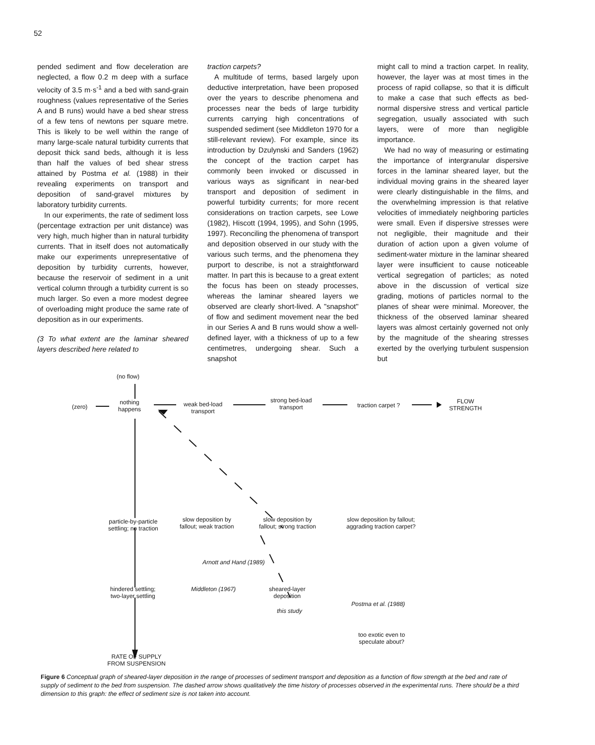52
pended sediment and flow deceleration are neglected, a flow 0.2 m deep with a surface velocity of 3.5 m·s<sup>-1</sup> and a bed with sand-grain roughness (values representative of the Series A and B runs) would have a bed shear stress of a few tens of newtons per square metre. This is likely to be well within the range of many large-scale natural turbidity currents that deposit thick sand beds, although it is less than half the values of bed shear stress attained by Postma et al. (1988) in their revealing experiments on transport and deposition of sand-gravel mixtures by laboratory turbidity currents.
In our experiments, the rate of sediment loss (percentage extraction per unit distance) was very high, much higher than in natural turbidity currents. That in itself does not automatically make our experiments unrepresentative of deposition by turbidity currents, however, because the reservoir of sediment in a unit vertical column through a turbidity current is so much larger. So even a more modest degree of overloading might produce the same rate of deposition as in our experiments.
(3 To what extent are the laminar sheared layers described here related to
traction carpets?
A multitude of terms, based largely upon deductive interpretation, have been proposed over the years to describe phenomena and processes near the beds of large turbidity currents carrying high concentrations of suspended sediment (see Middleton 1970 for a still-relevant review). For example, since its introduction by Dzulynski and Sanders (1962) the concept of the traction carpet has commonly been invoked or discussed in various ways as significant in near-bed transport and deposition of sediment in powerful turbidity currents; for more recent considerations on traction carpets, see Lowe (1982), Hiscott (1994, 1995), and Sohn (1995, 1997). Reconciling the phenomena of transport and deposition observed in our study with the various such terms, and the phenomena they purport to describe, is not a straightforward matter. In part this is because to a great extent the focus has been on steady processes, whereas the laminar sheared layers we observed are clearly short-lived. A "snapshot" of flow and sediment movement near the bed in our Series A and B runs would show a well-defined layer, with a thickness of up to a few centimetres, undergoing shear. Such a snapshot
might call to mind a traction carpet. In reality, however, the layer was at most times in the process of rapid collapse, so that it is difficult to make a case that such effects as bed-normal dispersive stress and vertical particle segregation, usually associated with such layers, were of more than negligible importance.
We had no way of measuring or estimating the importance of intergranular dispersive forces in the laminar sheared layer, but the individual moving grains in the sheared layer were clearly distinguishable in the films, and the overwhelming impression is that relative velocities of immediately neighboring particles were small. Even if dispersive stresses were not negligible, their magnitude and their duration of action upon a given volume of sediment-water mixture in the laminar sheared layer were insufficient to cause noticeable vertical segregation of particles; as noted above in the discussion of vertical size grading, motions of particles normal to the planes of shear were minimal. Moreover, the thickness of the observed laminar sheared layers was almost certainly governed not only by the magnitude of the shearing stresses exerted by the overlying turbulent suspension but
(no flow)
(zero)
nothing
happens
weak bed-load
transport
strong bed-load
transport traction carpet ?
FLOW
STRENGTH
particle-by-particle
settling; no traction
slow deposition by
fallout; weak traction
slow deposition by
fallout; strong traction
slow deposition by fallout;
aggrading traction carpet?
Arnott and Hand (1989)
hindered settling;
two-layer settling
Middleton (1967) sheared-layer
deposition
this study
Postma et al. (1988)
too exotic even to
speculate about?
RATE OF SUPPLY
FROM SUSPENSION
Figure 6 Conceptual graph of sheared-layer deposition in the range of processes of sediment transport and deposition as a function of flow strength at the bed and rate of supply of sediment to the bed from suspension. The dashed arrow shows qualitatively the time history of processes observed in the experimental runs. There should be a third dimension to this graph: the effect of sediment size is not taken into account.